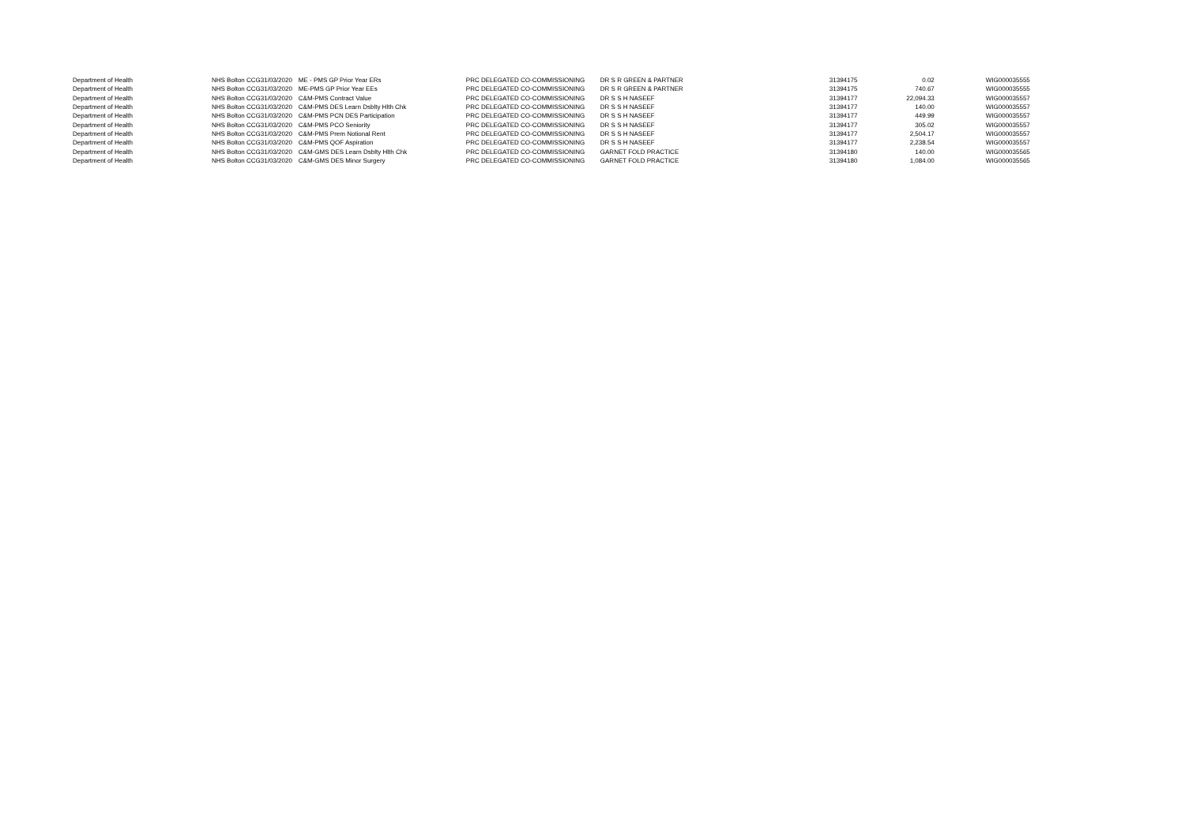| Department of Health | NHS Bolton CCG | 31/03/2020 | ME - PMS GP Prior Year ERs | PRC DELEGATED CO-COMMISSIONING | DR S R GREEN & PARTNER | 31394175 | 0.02 | WIG000035555 |
| Department of Health | NHS Bolton CCG | 31/03/2020 | ME-PMS GP Prior Year EEs | PRC DELEGATED CO-COMMISSIONING | DR S R GREEN & PARTNER | 31394175 | 740.67 | WIG000035555 |
| Department of Health | NHS Bolton CCG | 31/03/2020 | C&M-PMS Contract Value | PRC DELEGATED CO-COMMISSIONING | DR S S H NASEEF | 31394177 | 22,094.33 | WIG000035557 |
| Department of Health | NHS Bolton CCG | 31/03/2020 | C&M-PMS DES Learn Dsblty Hlth Chk | PRC DELEGATED CO-COMMISSIONING | DR S S H NASEEF | 31394177 | 140.00 | WIG000035557 |
| Department of Health | NHS Bolton CCG | 31/03/2020 | C&M-PMS PCN DES Participation | PRC DELEGATED CO-COMMISSIONING | DR S S H NASEEF | 31394177 | 449.99 | WIG000035557 |
| Department of Health | NHS Bolton CCG | 31/03/2020 | C&M-PMS PCO Seniority | PRC DELEGATED CO-COMMISSIONING | DR S S H NASEEF | 31394177 | 305.02 | WIG000035557 |
| Department of Health | NHS Bolton CCG | 31/03/2020 | C&M-PMS Prem Notional Rent | PRC DELEGATED CO-COMMISSIONING | DR S S H NASEEF | 31394177 | 2,504.17 | WIG000035557 |
| Department of Health | NHS Bolton CCG | 31/03/2020 | C&M-PMS QOF Aspiration | PRC DELEGATED CO-COMMISSIONING | DR S S H NASEEF | 31394177 | 2,238.54 | WIG000035557 |
| Department of Health | NHS Bolton CCG | 31/03/2020 | C&M-GMS DES Learn Dsblty Hlth Chk | PRC DELEGATED CO-COMMISSIONING | GARNET FOLD PRACTICE | 31394180 | 140.00 | WIG000035565 |
| Department of Health | NHS Bolton CCG | 31/03/2020 | C&M-GMS DES Minor Surgery | PRC DELEGATED CO-COMMISSIONING | GARNET FOLD PRACTICE | 31394180 | 1,084.00 | WIG000035565 |